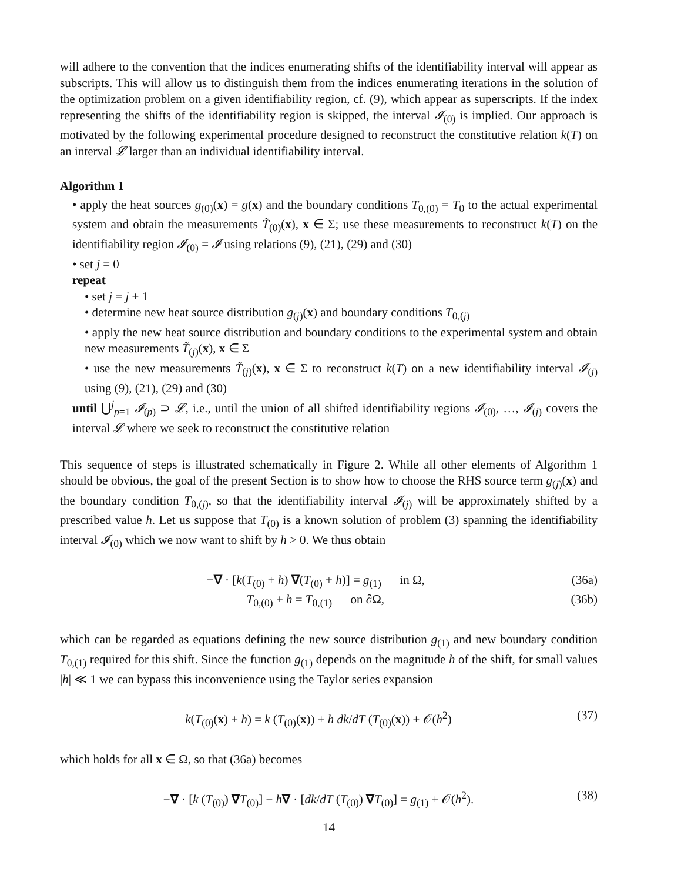will adhere to the convention that the indices enumerating shifts of the identifiability interval will appear as subscripts. This will allow us to distinguish them from the indices enumerating iterations in the solution of the optimization problem on a given identifiability region, cf. (9), which appear as superscripts. If the index representing the shifts of the identifiability region is skipped, the interval 𝓘<sub>(0)</sub> is implied. Our approach is motivated by the following experimental procedure designed to reconstruct the constitutive relation k(T) on an interval 𝓛 larger than an individual identifiability interval.
Algorithm 1
• apply the heat sources g<sub>(0)</sub>(x) = g(x) and the boundary conditions T<sub>0,(0)</sub> = T<sub>0</sub> to the actual experimental system and obtain the measurements T̃<sub>(0)</sub>(x), x ∈ Σ; use these measurements to reconstruct k(T) on the identifiability region 𝓘<sub>(0)</sub> = 𝓘 using relations (9), (21), (29) and (30)
• set j = 0
repeat
• set j = j + 1
• determine new heat source distribution g<sub>(j)</sub>(x) and boundary conditions T<sub>0,(j)</sub>
• apply the new heat source distribution and boundary conditions to the experimental system and obtain new measurements T̃<sub>(j)</sub>(x), x ∈ Σ
• use the new measurements T̃<sub>(j)</sub>(x), x ∈ Σ to reconstruct k(T) on a new identifiability interval 𝓘<sub>(j)</sub> using (9), (21), (29) and (30)
until ⋃<sup>j</sup><sub>p=1</sub> 𝓘<sub>(p)</sub> ⊃ 𝓛, i.e., until the union of all shifted identifiability regions 𝓘<sub>(0)</sub>, …, 𝓘<sub>(j)</sub> covers the interval 𝓛 where we seek to reconstruct the constitutive relation
This sequence of steps is illustrated schematically in Figure 2. While all other elements of Algorithm 1 should be obvious, the goal of the present Section is to show how to choose the RHS source term g<sub>(j)</sub>(x) and the boundary condition T<sub>0,(j)</sub>, so that the identifiability interval 𝓘<sub>(j)</sub> will be approximately shifted by a prescribed value h. Let us suppose that T<sub>(0)</sub> is a known solution of problem (3) spanning the identifiability interval 𝓘<sub>(0)</sub> which we now want to shift by h > 0. We thus obtain
−∇ · [k(T<sub>(0)</sub> + h) ∇(T<sub>(0)</sub> + h)] = g<sub>(1)</sub> in Ω, (36a)
T<sub>0,(0)</sub> + h = T<sub>0,(1)</sub> on ∂Ω, (36b)
which can be regarded as equations defining the new source distribution g<sub>(1)</sub> and new boundary condition T<sub>0,(1)</sub> required for this shift. Since the function g<sub>(1)</sub> depends on the magnitude h of the shift, for small values |h| ≪ 1 we can bypass this inconvenience using the Taylor series expansion
k(T<sub>(0)</sub>(x) + h) = k (T<sub>(0)</sub>(x)) + h dk/dT (T<sub>(0)</sub>(x)) + 𝒪(h<sup>2</sup>) (37)
which holds for all x ∈ Ω, so that (36a) becomes
−∇ · [k (T<sub>(0)</sub>) ∇T<sub>(0)</sub>] − h∇ · [dk/dT (T<sub>(0)</sub>) ∇T<sub>(0)</sub>] = g<sub>(1)</sub> + 𝒪(h<sup>2</sup>). (38)
14